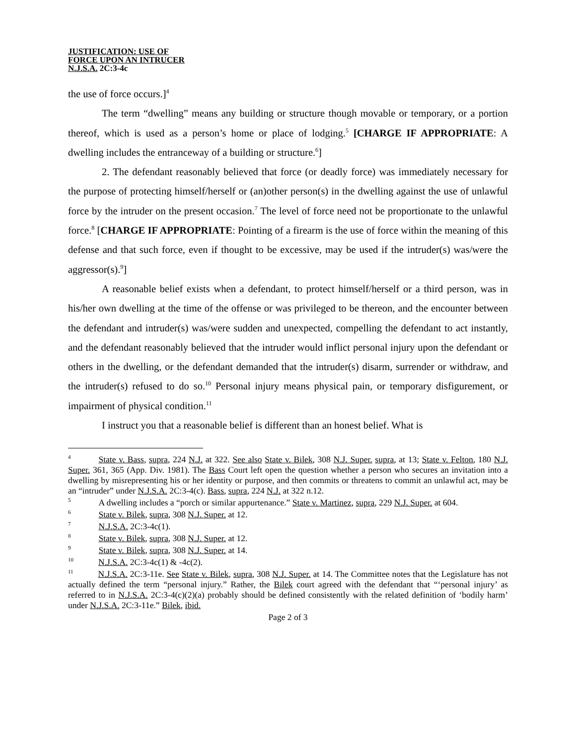JUSTIFICATION: USE OF
FORCE UPON AN INTRUCER
N.J.S.A. 2C:3-4c
the use of force occurs.]<sup>4</sup>
The term “dwelling” means any building or structure though movable or temporary, or a portion thereof, which is used as a person’s home or place of lodging.<sup>5</sup> [CHARGE IF APPROPRIATE: A dwelling includes the entranceway of a building or structure.<sup>6</sup>]
2. The defendant reasonably believed that force (or deadly force) was immediately necessary for the purpose of protecting himself/herself or (an)other person(s) in the dwelling against the use of unlawful force by the intruder on the present occasion.<sup>7</sup> The level of force need not be proportionate to the unlawful force.<sup>8</sup> [CHARGE IF APPROPRIATE: Pointing of a firearm is the use of force within the meaning of this defense and that such force, even if thought to be excessive, may be used if the intruder(s) was/were the aggressor(s).<sup>9</sup>]
A reasonable belief exists when a defendant, to protect himself/herself or a third person, was in his/her own dwelling at the time of the offense or was privileged to be thereon, and the encounter between the defendant and intruder(s) was/were sudden and unexpected, compelling the defendant to act instantly, and the defendant reasonably believed that the intruder would inflict personal injury upon the defendant or others in the dwelling, or the defendant demanded that the intruder(s) disarm, surrender or withdraw, and the intruder(s) refused to do so.<sup>10</sup> Personal injury means physical pain, or temporary disfigurement, or impairment of physical condition.<sup>11</sup>
I instruct you that a reasonable belief is different than an honest belief. What is
<sup>4</sup> State v. Bass, supra, 224 N.J. at 322. See also State v. Bilek, 308 N.J. Super. supra, at 13; State v. Felton, 180 N.J. Super. 361, 365 (App. Div. 1981). The Bass Court left open the question whether a person who secures an invitation into a dwelling by misrepresenting his or her identity or purpose, and then commits or threatens to commit an unlawful act, may be an “intruder” under N.J.S.A. 2C:3-4(c). Bass, supra, 224 N.J. at 322 n.12.
<sup>5</sup> A dwelling includes a “porch or similar appurtenance.” State v. Martinez, supra, 229 N.J. Super. at 604.
<sup>6</sup> State v. Bilek, supra, 308 N.J. Super. at 12.
<sup>7</sup> N.J.S.A. 2C:3-4c(1).
<sup>8</sup> State v. Bilek, supra, 308 N.J. Super. at 12.
<sup>9</sup> State v. Bilek, supra, 308 N.J. Super. at 14.
<sup>10</sup> N.J.S.A. 2C:3-4c(1) & -4c(2).
<sup>11</sup> N.J.S.A. 2C:3-11e. See State v. Bilek, supra, 308 N.J. Super. at 14. The Committee notes that the Legislature has not actually defined the term “personal injury.” Rather, the Bilek court agreed with the defendant that “‘personal injury’ as referred to in N.J.S.A. 2C:3-4(c)(2)(a) probably should be defined consistently with the related definition of ‘bodily harm’ under N.J.S.A. 2C:3-11e.” Bilek, ibid.
Page 2 of 3